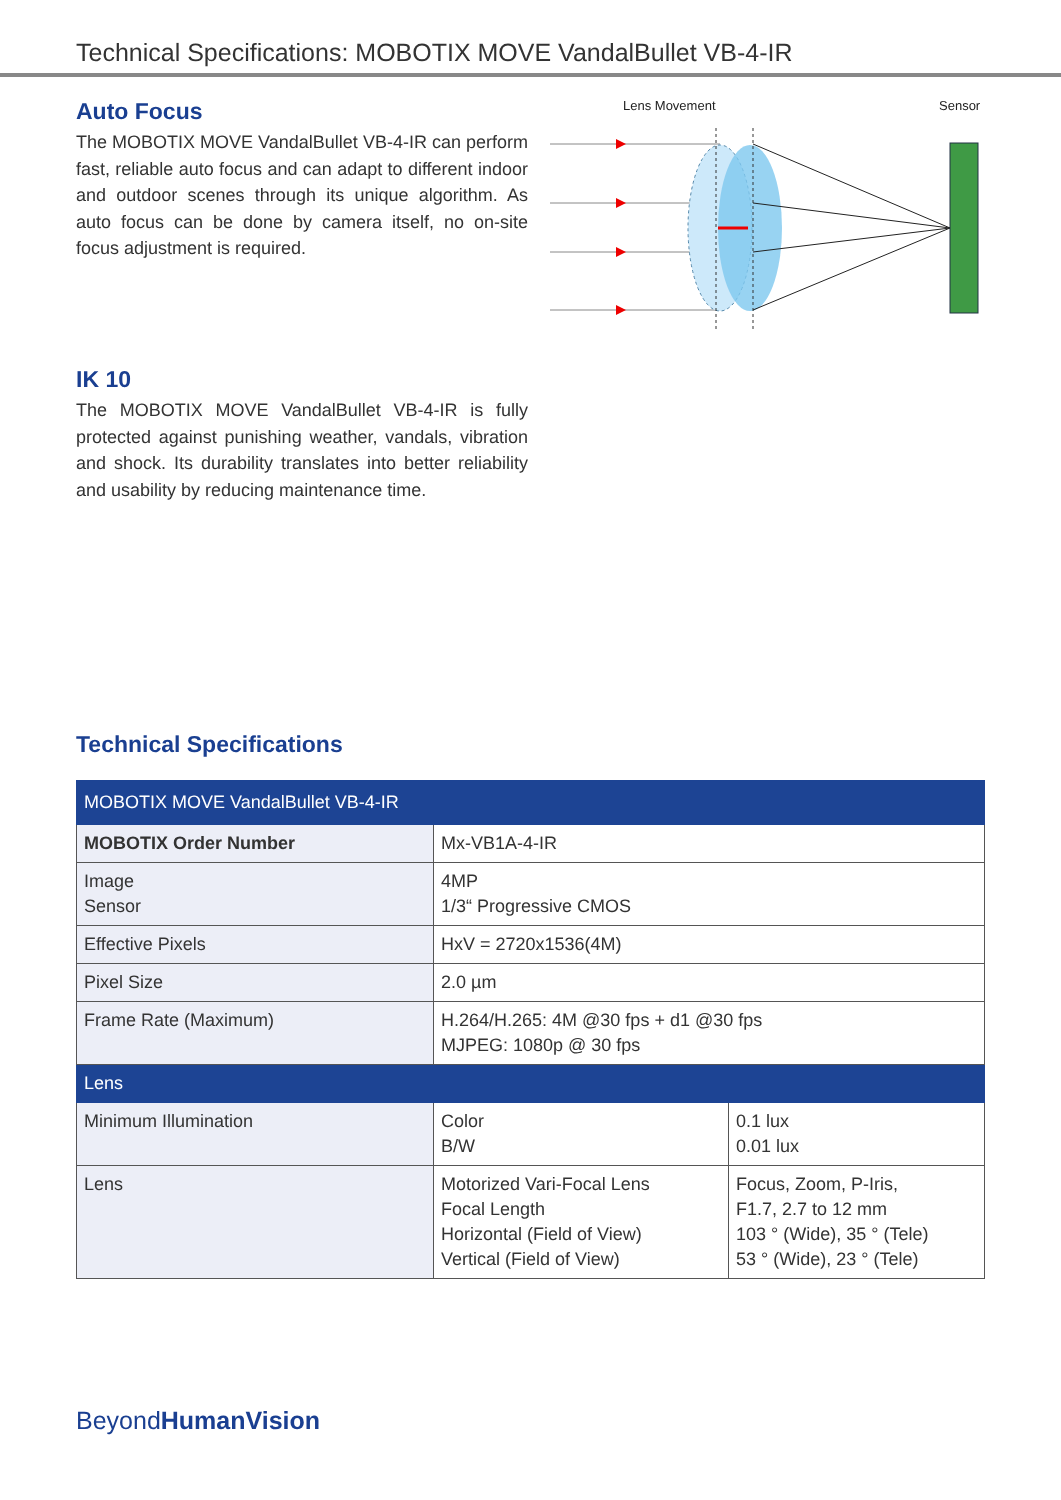Technical Specifications: MOBOTIX MOVE VandalBullet VB-4-IR
Auto Focus
The MOBOTIX MOVE VandalBullet VB-4-IR can perform fast, reliable auto focus and can adapt to different indoor and outdoor scenes through its unique algorithm. As auto focus can be done by camera itself, no on-site focus adjustment is required.
Lens Movement
Sensor
IK 10
The MOBOTIX MOVE VandalBullet VB-4-IR is fully protected against punishing weather, vandals, vibration and shock. Its durability translates into better reliability and usability by reducing maintenance time.
Technical Specifications
| MOBOTIX MOVE VandalBullet VB-4-IR | | |
| MOBOTIX Order Number | Mx-VB1A-4-IR | |
| Image Sensor | 4MP 1/3“ Progressive CMOS | |
| Effective Pixels | HxV = 2720x1536(4M) | |
| Pixel Size | 2.0 µm | |
| Frame Rate (Maximum) | H.264/H.265: 4M @30 fps + d1 @30 fps MJPEG: 1080p @ 30 fps | |
| Lens | | |
| Minimum Illumination | Color B/W | 0.1 lux 0.01 lux |
| Lens | Motorized Vari-Focal Lens Focal Length Horizontal (Field of View) Vertical (Field of View) | Focus, Zoom, P-Iris, F1.7, 2.7 to 12 mm 103 ° (Wide), 35 ° (Tele) 53 ° (Wide), 23 ° (Tele) |
BeyondHumanVision